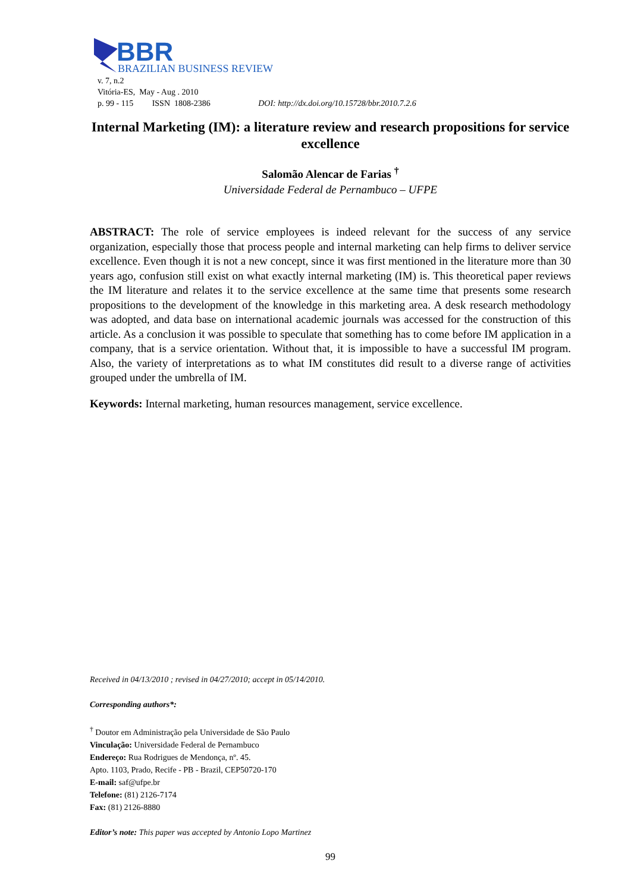BBR
BRAZILIAN BUSINESS REVIEW
v. 7, n.2
Vitória-ES, May - Aug . 2010
p. 99 - 115 ISSN 1808-2386 DOI: http://dx.doi.org/10.15728/bbr.2010.7.2.6
Internal Marketing (IM): a literature review and research propositions for service excellence
Salomão Alencar de Farias <sup>†</sup>
Universidade Federal de Pernambuco – UFPE
ABSTRACT: The role of service employees is indeed relevant for the success of any service organization, especially those that process people and internal marketing can help firms to deliver service excellence. Even though it is not a new concept, since it was first mentioned in the literature more than 30 years ago, confusion still exist on what exactly internal marketing (IM) is. This theoretical paper reviews the IM literature and relates it to the service excellence at the same time that presents some research propositions to the development of the knowledge in this marketing area. A desk research methodology was adopted, and data base on international academic journals was accessed for the construction of this article. As a conclusion it was possible to speculate that something has to come before IM application in a company, that is a service orientation. Without that, it is impossible to have a successful IM program. Also, the variety of interpretations as to what IM constitutes did result to a diverse range of activities grouped under the umbrella of IM.
Keywords: Internal marketing, human resources management, service excellence.
Received in 04/13/2010 ; revised in 04/27/2010; accept in 05/14/2010.
Corresponding authors*:
<sup>†</sup> Doutor em Administração pela Universidade de São Paulo
Vinculação: Universidade Federal de Pernambuco
Endereço: Rua Rodrigues de Mendonça, nº. 45.
Apto. 1103, Prado, Recife - PB - Brazil, CEP50720-170
E-mail: saf@ufpe.br
Telefone: (81) 2126-7174
Fax: (81) 2126-8880
Editor’s note: This paper was accepted by Antonio Lopo Martinez
99